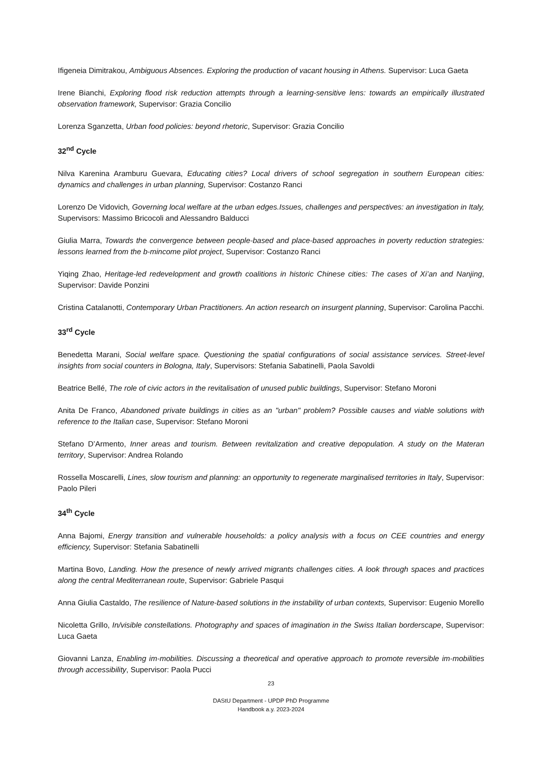Ifigeneia Dimitrakou, Ambiguous Absences. Exploring the production of vacant housing in Athens. Supervisor: Luca Gaeta
Irene Bianchi, Exploring flood risk reduction attempts through a learning-sensitive lens: towards an empirically illustrated observation framework, Supervisor: Grazia Concilio
Lorenza Sganzetta, Urban food policies: beyond rhetoric, Supervisor: Grazia Concilio
32<sup>nd</sup> Cycle
Nilva Karenina Aramburu Guevara, Educating cities? Local drivers of school segregation in southern European cities: dynamics and challenges in urban planning, Supervisor: Costanzo Ranci
Lorenzo De Vidovich, Governing local welfare at the urban edges.Issues, challenges and perspectives: an investigation in Italy, Supervisors: Massimo Bricocoli and Alessandro Balducci
Giulia Marra, Towards the convergence between people-based and place-based approaches in poverty reduction strategies: lessons learned from the b-mincome pilot project, Supervisor: Costanzo Ranci
Yiqing Zhao, Heritage-led redevelopment and growth coalitions in historic Chinese cities: The cases of Xi’an and Nanjing, Supervisor: Davide Ponzini
Cristina Catalanotti, Contemporary Urban Practitioners. An action research on insurgent planning, Supervisor: Carolina Pacchi.
33<sup>rd</sup> Cycle
Benedetta Marani, Social welfare space. Questioning the spatial configurations of social assistance services. Street-level insights from social counters in Bologna, Italy, Supervisors: Stefania Sabatinelli, Paola Savoldi
Beatrice Bellé, The role of civic actors in the revitalisation of unused public buildings, Supervisor: Stefano Moroni
Anita De Franco, Abandoned private buildings in cities as an "urban" problem? Possible causes and viable solutions with reference to the Italian case, Supervisor: Stefano Moroni
Stefano D’Armento, Inner areas and tourism. Between revitalization and creative depopulation. A study on the Materan territory, Supervisor: Andrea Rolando
Rossella Moscarelli, Lines, slow tourism and planning: an opportunity to regenerate marginalised territories in Italy, Supervisor: Paolo Pileri
34<sup>th</sup> Cycle
Anna Bajomi, Energy transition and vulnerable households: a policy analysis with a focus on CEE countries and energy efficiency, Supervisor: Stefania Sabatinelli
Martina Bovo, Landing. How the presence of newly arrived migrants challenges cities. A look through spaces and practices along the central Mediterranean route, Supervisor: Gabriele Pasqui
Anna Giulia Castaldo, The resilience of Nature-based solutions in the instability of urban contexts, Supervisor: Eugenio Morello
Nicoletta Grillo, In/visible constellations. Photography and spaces of imagination in the Swiss Italian borderscape, Supervisor: Luca Gaeta
Giovanni Lanza, Enabling im-mobilities. Discussing a theoretical and operative approach to promote reversible im-mobilities through accessibility, Supervisor: Paola Pucci
23
DAStU Department - UPDP PhD Programme
Handbook a.y. 2023-2024